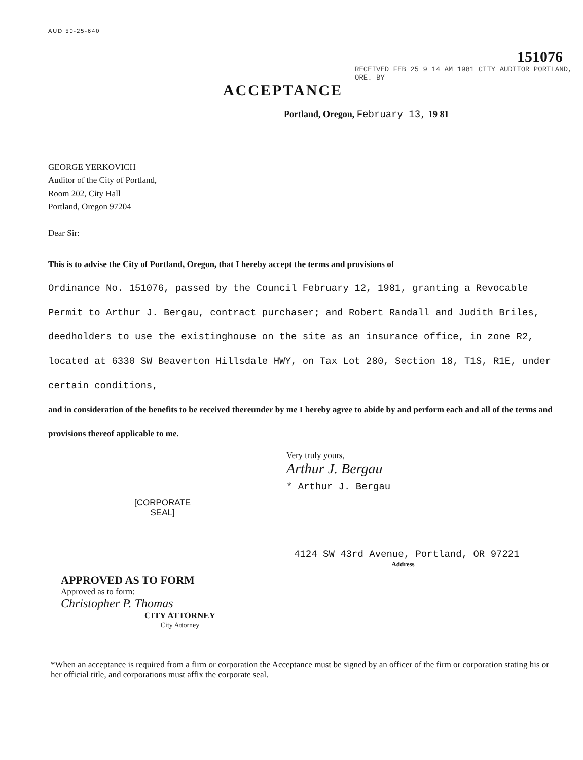AUD 50-25-640 151076
RECEIVED FEB 25 9 14 AM 1981 CITY AUDITOR PORTLAND, ORE. BY
ACCEPTANCE
Portland, Oregon, February 13, 19 81
GEORGE YERKOVICH
Auditor of the City of Portland,
Room 202, City Hall
Portland, Oregon 97204
Dear Sir:
This is to advise the City of Portland, Oregon, that I hereby accept the terms and provisions of
Ordinance No. 151076, passed by the Council February 12, 1981, granting a Revocable Permit to Arthur J. Bergau, contract purchaser; and Robert Randall and Judith Briles, deedholders to use the existinghouse on the site as an insurance office, in zone R2, located at 6330 SW Beaverton Hillsdale HWY, on Tax Lot 280, Section 18, T1S, R1E, under certain conditions,
and in consideration of the benefits to be received thereunder by me I hereby agree to abide by and perform each and all of the terms and provisions thereof applicable to me.
Very truly yours,
Arthur J. Bergau
* Arthur J. Bergau
[CORPORATE
SEAL]
4124 SW 43rd Avenue, Portland, OR 97221
Address
APPROVED AS TO FORM
Approved as to form:
Christopher P. Thomas
CITY ATTORNEY
City Attorney
*When an acceptance is required from a firm or corporation the Acceptance must be signed by an officer of the firm or corporation stating his or her official title, and corporations must affix the corporate seal.